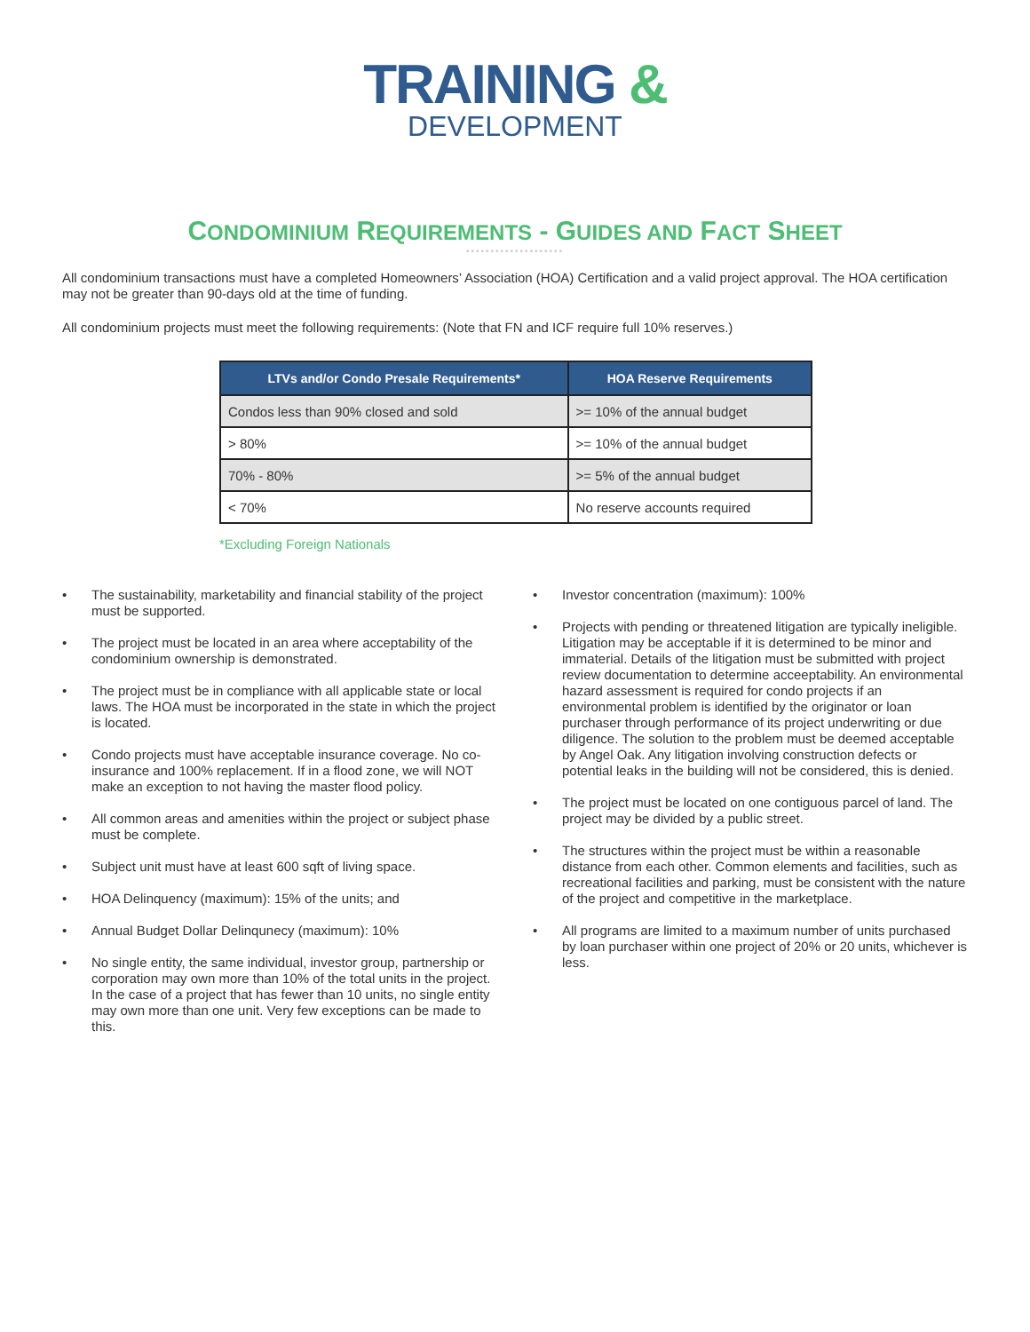TRAINING &
DEVELOPMENT
CONDOMINIUM REQUIREMENTS - GUIDES AND FACT SHEET
••••••••••••••••••••
All condominium transactions must have a completed Homeowners’ Association (HOA) Certification and a valid project approval. The HOA certification may not be greater than 90-days old at the time of funding.
All condominium projects must meet the following requirements: (Note that FN and ICF require full 10% reserves.)
| LTVs and/or Condo Presale Requirements* | HOA Reserve Requirements |
| --- | --- |
| Condos less than 90% closed and sold | >= 10% of the annual budget |
| > 80% | >= 10% of the annual budget |
| 70% - 80% | >= 5% of the annual budget |
| < 70% | No reserve accounts required |
*Excluding Foreign Nationals
• The sustainability, marketability and financial stability of the project must be supported.
• The project must be located in an area where acceptability of the condominium ownership is demonstrated.
• The project must be in compliance with all applicable state or local laws. The HOA must be incorporated in the state in which the project is located.
• Condo projects must have acceptable insurance coverage. No co-insurance and 100% replacement. If in a flood zone, we will NOT make an exception to not having the master flood policy.
• All common areas and amenities within the project or subject phase must be complete.
• Subject unit must have at least 600 sqft of living space.
• HOA Delinquency (maximum): 15% of the units; and
• Annual Budget Dollar Delinqunecy (maximum): 10%
• No single entity, the same individual, investor group, partnership or corporation may own more than 10% of the total units in the project. In the case of a project that has fewer than 10 units, no single entity may own more than one unit. Very few exceptions can be made to this.
• Investor concentration (maximum): 100%
• Projects with pending or threatened litigation are typically ineligible. Litigation may be acceptable if it is determined to be minor and immaterial. Details of the litigation must be submitted with project review documentation to determine acceeptability. An environmental hazard assessment is required for condo projects if an environmental problem is identified by the originator or loan purchaser through performance of its project underwriting or due diligence. The solution to the problem must be deemed acceptable by Angel Oak. Any litigation involving construction defects or potential leaks in the building will not be considered, this is denied.
• The project must be located on one contiguous parcel of land. The project may be divided by a public street.
• The structures within the project must be within a reasonable distance from each other. Common elements and facilities, such as recreational facilities and parking, must be consistent with the nature of the project and competitive in the marketplace.
• All programs are limited to a maximum number of units purchased by loan purchaser within one project of 20% or 20 units, whichever is less.